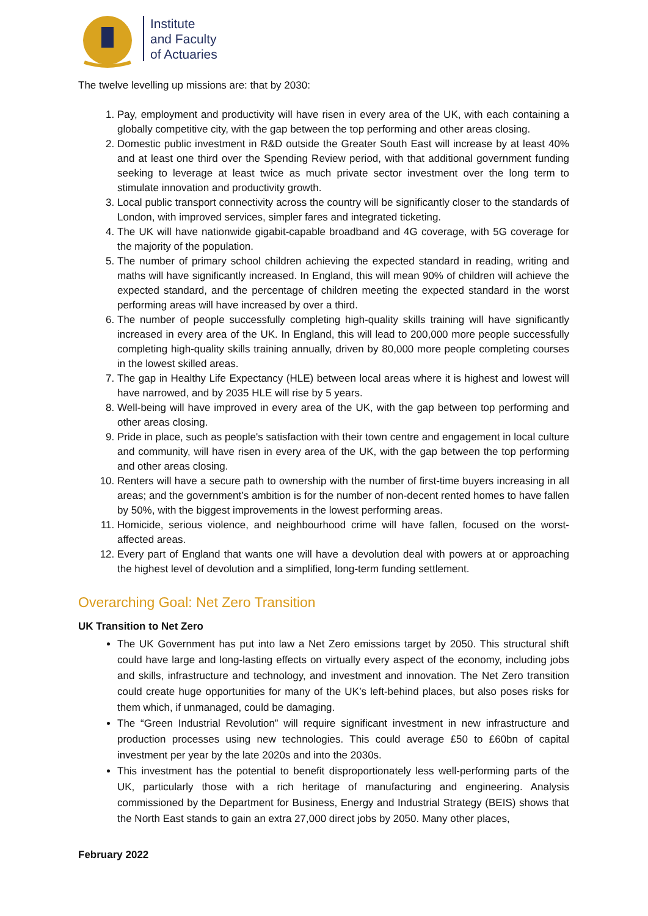Institute
and Faculty
of Actuaries
The twelve levelling up missions are: that by 2030:
1. Pay, employment and productivity will have risen in every area of the UK, with each containing a globally competitive city, with the gap between the top performing and other areas closing.
2. Domestic public investment in R&D outside the Greater South East will increase by at least 40% and at least one third over the Spending Review period, with that additional government funding seeking to leverage at least twice as much private sector investment over the long term to stimulate innovation and productivity growth.
3. Local public transport connectivity across the country will be significantly closer to the standards of London, with improved services, simpler fares and integrated ticketing.
4. The UK will have nationwide gigabit-capable broadband and 4G coverage, with 5G coverage for the majority of the population.
5. The number of primary school children achieving the expected standard in reading, writing and maths will have significantly increased. In England, this will mean 90% of children will achieve the expected standard, and the percentage of children meeting the expected standard in the worst performing areas will have increased by over a third.
6. The number of people successfully completing high-quality skills training will have significantly increased in every area of the UK. In England, this will lead to 200,000 more people successfully completing high-quality skills training annually, driven by 80,000 more people completing courses in the lowest skilled areas.
7. The gap in Healthy Life Expectancy (HLE) between local areas where it is highest and lowest will have narrowed, and by 2035 HLE will rise by 5 years.
8. Well-being will have improved in every area of the UK, with the gap between top performing and other areas closing.
9. Pride in place, such as people's satisfaction with their town centre and engagement in local culture and community, will have risen in every area of the UK, with the gap between the top performing and other areas closing.
10. Renters will have a secure path to ownership with the number of first-time buyers increasing in all areas; and the government’s ambition is for the number of non-decent rented homes to have fallen by 50%, with the biggest improvements in the lowest performing areas.
11. Homicide, serious violence, and neighbourhood crime will have fallen, focused on the worst-affected areas.
12. Every part of England that wants one will have a devolution deal with powers at or approaching the highest level of devolution and a simplified, long-term funding settlement.
Overarching Goal: Net Zero Transition
UK Transition to Net Zero
The UK Government has put into law a Net Zero emissions target by 2050. This structural shift could have large and long-lasting effects on virtually every aspect of the economy, including jobs and skills, infrastructure and technology, and investment and innovation. The Net Zero transition could create huge opportunities for many of the UK’s left-behind places, but also poses risks for them which, if unmanaged, could be damaging.
The “Green Industrial Revolution” will require significant investment in new infrastructure and production processes using new technologies. This could average £50 to £60bn of capital investment per year by the late 2020s and into the 2030s.
This investment has the potential to benefit disproportionately less well-performing parts of the UK, particularly those with a rich heritage of manufacturing and engineering. Analysis commissioned by the Department for Business, Energy and Industrial Strategy (BEIS) shows that the North East stands to gain an extra 27,000 direct jobs by 2050. Many other places,
February 2022